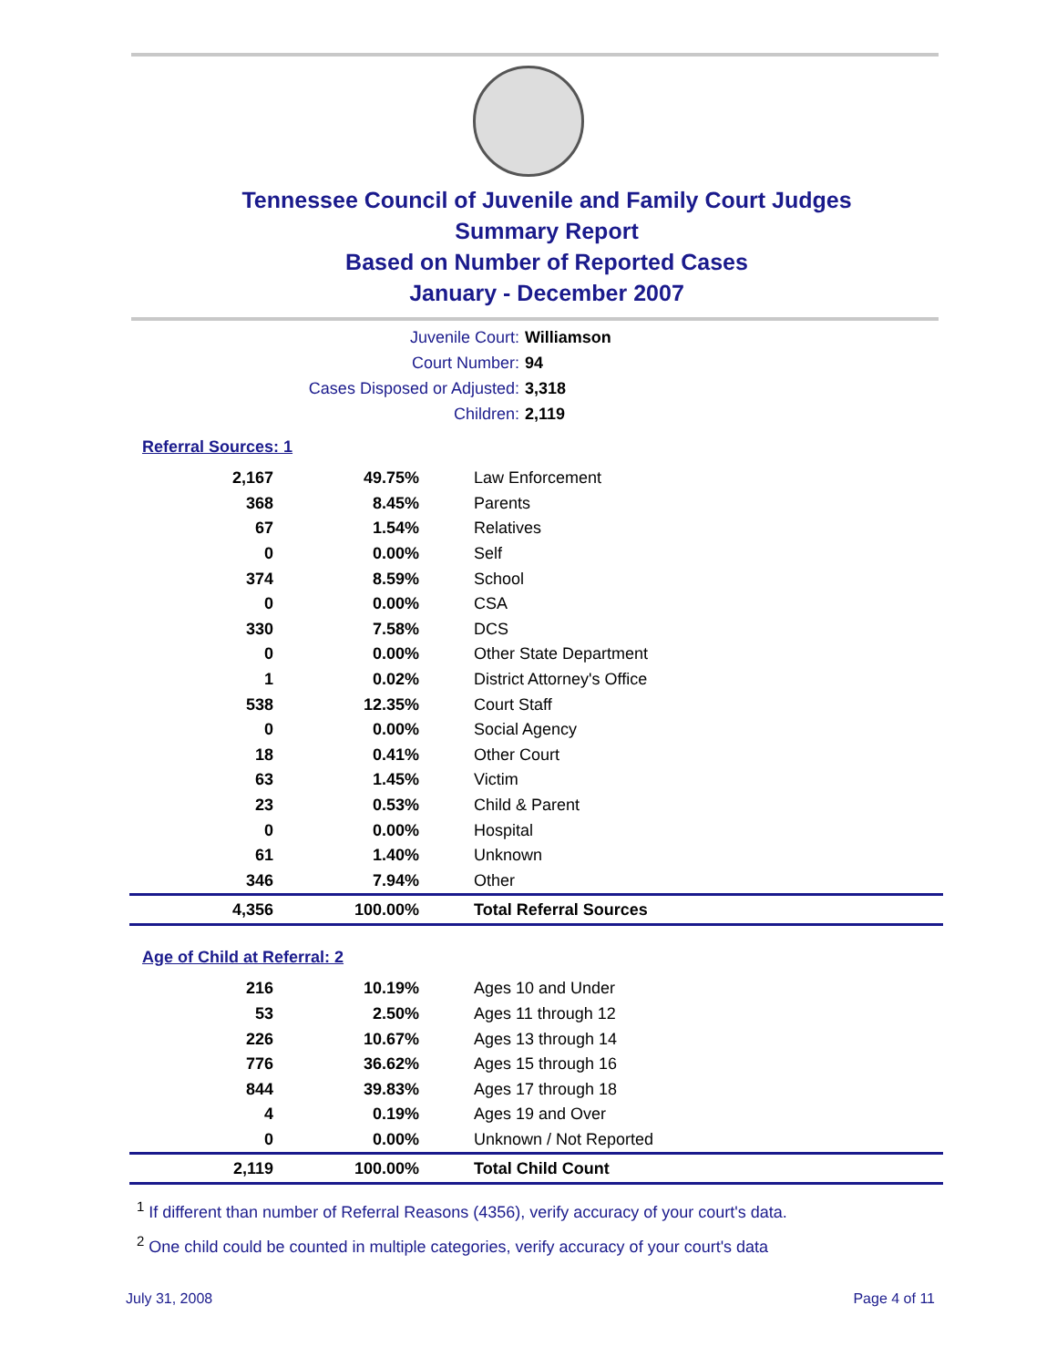Tennessee Council of Juvenile and Family Court Judges
Summary Report
Based on Number of Reported Cases
January - December 2007
Juvenile Court: Williamson
Court Number: 94
Cases Disposed or Adjusted: 3,318
Children: 2,119
Referral Sources: 1
| 2,167 | 49.75% | Law Enforcement |
| 368 | 8.45% | Parents |
| 67 | 1.54% | Relatives |
| 0 | 0.00% | Self |
| 374 | 8.59% | School |
| 0 | 0.00% | CSA |
| 330 | 7.58% | DCS |
| 0 | 0.00% | Other State Department |
| 1 | 0.02% | District Attorney's Office |
| 538 | 12.35% | Court Staff |
| 0 | 0.00% | Social Agency |
| 18 | 0.41% | Other Court |
| 63 | 1.45% | Victim |
| 23 | 0.53% | Child & Parent |
| 0 | 0.00% | Hospital |
| 61 | 1.40% | Unknown |
| 346 | 7.94% | Other |
| 4,356 | 100.00% | Total Referral Sources |
Age of Child at Referral: 2
| 216 | 10.19% | Ages 10 and Under |
| 53 | 2.50% | Ages 11 through 12 |
| 226 | 10.67% | Ages 13 through 14 |
| 776 | 36.62% | Ages 15 through 16 |
| 844 | 39.83% | Ages 17 through 18 |
| 4 | 0.19% | Ages 19 and Over |
| 0 | 0.00% | Unknown / Not Reported |
| 2,119 | 100.00% | Total Child Count |
<sup>1</sup> If different than number of Referral Reasons (4356), verify accuracy of your court's data.
<sup>2</sup> One child could be counted in multiple categories, verify accuracy of your court's data
July 31, 2008 Page 4 of 11